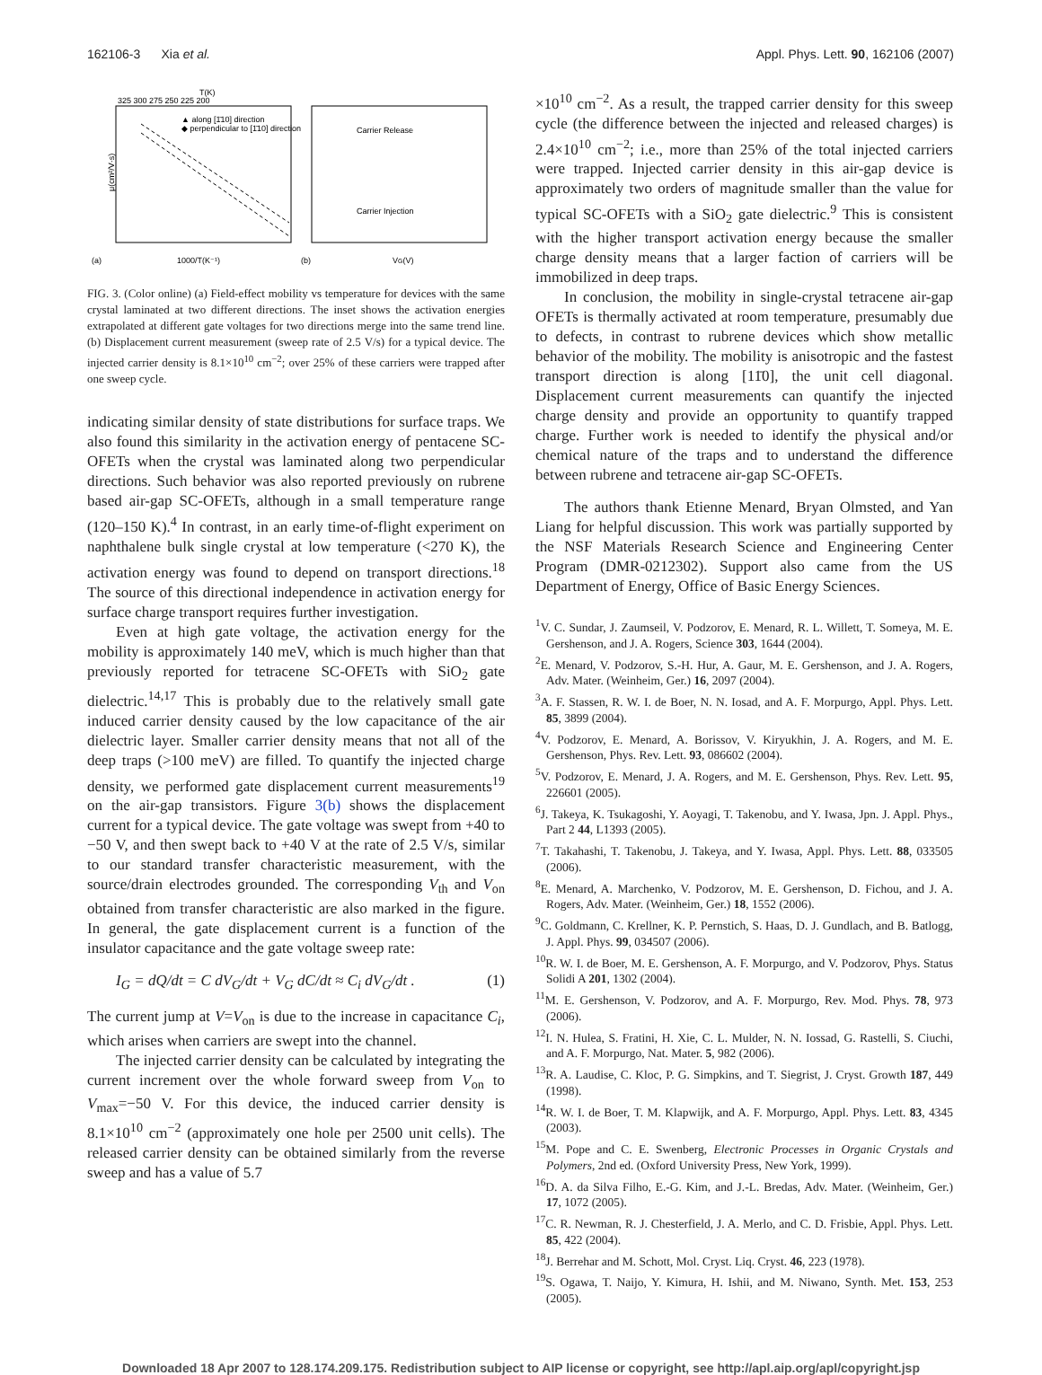162106-3 Xia et al. Appl. Phys. Lett. 90, 162106 (2007)
T(K)
325 300 275 250 225 200
μ(cm²/V·s)
1000/T(K⁻¹)
(a)
▲ along [1̄10] direction
◆ perpendicular to [1̄10] direction
Carrier Release
Carrier Injection
(b)
VG(V)
FIG. 3. (Color online) (a) Field-effect mobility vs temperature for devices with the same crystal laminated at two different directions. The inset shows the activation energies extrapolated at different gate voltages for two directions merge into the same trend line. (b) Displacement current measurement (sweep rate of 2.5 V/s) for a typical device. The injected carrier density is 8.1×10<sup>10</sup> cm<sup>−2</sup>; over 25% of these carriers were trapped after one sweep cycle.
indicating similar density of state distributions for surface traps. We also found this similarity in the activation energy of pentacene SC-OFETs when the crystal was laminated along two perpendicular directions. Such behavior was also reported previously on rubrene based air-gap SC-OFETs, although in a small temperature range (120–150 K).<sup>4</sup> In contrast, in an early time-of-flight experiment on naphthalene bulk single crystal at low temperature (<270 K), the activation energy was found to depend on transport directions.<sup>18</sup> The source of this directional independence in activation energy for surface charge transport requires further investigation.
Even at high gate voltage, the activation energy for the mobility is approximately 140 meV, which is much higher than that previously reported for tetracene SC-OFETs with SiO<sub>2</sub> gate dielectric.<sup>14,17</sup> This is probably due to the relatively small gate induced carrier density caused by the low capacitance of the air dielectric layer. Smaller carrier density means that not all of the deep traps (>100 meV) are filled. To quantify the injected charge density, we performed gate displacement current measurements<sup>19</sup> on the air-gap transistors. Figure 3(b) shows the displacement current for a typical device. The gate voltage was swept from +40 to −50 V, and then swept back to +40 V at the rate of 2.5 V/s, similar to our standard transfer characteristic measurement, with the source/drain electrodes grounded. The corresponding V<sub>th</sub> and V<sub>on</sub> obtained from transfer characteristic are also marked in the figure. In general, the gate displacement current is a function of the insulator capacitance and the gate voltage sweep rate:
I<sub>G</sub> = dQ/dt = C dV<sub>G</sub>/dt + V<sub>G</sub> dC/dt ≈ C<sub>i</sub> dV<sub>G</sub>/dt . (1)
The current jump at V=V<sub>on</sub> is due to the increase in capacitance C<sub>i</sub>, which arises when carriers are swept into the channel.
The injected carrier density can be calculated by integrating the current increment over the whole forward sweep from V<sub>on</sub> to V<sub>max</sub>=−50 V. For this device, the induced carrier density is 8.1×10<sup>10</sup> cm<sup>−2</sup> (approximately one hole per 2500 unit cells). The released carrier density can be obtained similarly from the reverse sweep and has a value of 5.7
×10<sup>10</sup> cm<sup>−2</sup>. As a result, the trapped carrier density for this sweep cycle (the difference between the injected and released charges) is 2.4×10<sup>10</sup> cm<sup>−2</sup>; i.e., more than 25% of the total injected carriers were trapped. Injected carrier density in this air-gap device is approximately two orders of magnitude smaller than the value for typical SC-OFETs with a SiO<sub>2</sub> gate dielectric.<sup>9</sup> This is consistent with the higher transport activation energy because the smaller charge density means that a larger faction of carriers will be immobilized in deep traps.
In conclusion, the mobility in single-crystal tetracene air-gap OFETs is thermally activated at room temperature, presumably due to defects, in contrast to rubrene devices which show metallic behavior of the mobility. The mobility is anisotropic and the fastest transport direction is along [11̄0], the unit cell diagonal. Displacement current measurements can quantify the injected charge density and provide an opportunity to quantify trapped charge. Further work is needed to identify the physical and/or chemical nature of the traps and to understand the difference between rubrene and tetracene air-gap SC-OFETs.
The authors thank Etienne Menard, Bryan Olmsted, and Yan Liang for helpful discussion. This work was partially supported by the NSF Materials Research Science and Engineering Center Program (DMR-0212302). Support also came from the US Department of Energy, Office of Basic Energy Sciences.
<sup>1</sup> V. C. Sundar, J. Zaumseil, V. Podzorov, E. Menard, R. L. Willett, T. Someya, M. E. Gershenson, and J. A. Rogers, Science 303, 1644 (2004).
<sup>2</sup> E. Menard, V. Podzorov, S.-H. Hur, A. Gaur, M. E. Gershenson, and J. A. Rogers, Adv. Mater. (Weinheim, Ger.) 16, 2097 (2004).
<sup>3</sup> A. F. Stassen, R. W. I. de Boer, N. N. Iosad, and A. F. Morpurgo, Appl. Phys. Lett. 85, 3899 (2004).
<sup>4</sup> V. Podzorov, E. Menard, A. Borissov, V. Kiryukhin, J. A. Rogers, and M. E. Gershenson, Phys. Rev. Lett. 93, 086602 (2004).
<sup>5</sup> V. Podzorov, E. Menard, J. A. Rogers, and M. E. Gershenson, Phys. Rev. Lett. 95, 226601 (2005).
<sup>6</sup> J. Takeya, K. Tsukagoshi, Y. Aoyagi, T. Takenobu, and Y. Iwasa, Jpn. J. Appl. Phys., Part 2 44, L1393 (2005).
<sup>7</sup> T. Takahashi, T. Takenobu, J. Takeya, and Y. Iwasa, Appl. Phys. Lett. 88, 033505 (2006).
<sup>8</sup> E. Menard, A. Marchenko, V. Podzorov, M. E. Gershenson, D. Fichou, and J. A. Rogers, Adv. Mater. (Weinheim, Ger.) 18, 1552 (2006).
<sup>9</sup>C. Goldmann, C. Krellner, K. P. Pernstich, S. Haas, D. J. Gundlach, and B. Batlogg, J. Appl. Phys. 99, 034507 (2006).
<sup>10</sup> R. W. I. de Boer, M. E. Gershenson, A. F. Morpurgo, and V. Podzorov, Phys. Status Solidi A 201, 1302 (2004).
<sup>11</sup> M. E. Gershenson, V. Podzorov, and A. F. Morpurgo, Rev. Mod. Phys. 78, 973 (2006).
<sup>12</sup> I. N. Hulea, S. Fratini, H. Xie, C. L. Mulder, N. N. Iossad, G. Rastelli, S. Ciuchi, and A. F. Morpurgo, Nat. Mater. 5, 982 (2006).
<sup>13</sup> R. A. Laudise, C. Kloc, P. G. Simpkins, and T. Siegrist, J. Cryst. Growth 187, 449 (1998).
<sup>14</sup> R. W. I. de Boer, T. M. Klapwijk, and A. F. Morpurgo, Appl. Phys. Lett. 83, 4345 (2003).
<sup>15</sup> M. Pope and C. E. Swenberg, Electronic Processes in Organic Crystals and Polymers, 2nd ed. (Oxford University Press, New York, 1999).
<sup>16</sup> D. A. da Silva Filho, E.-G. Kim, and J.-L. Bredas, Adv. Mater. (Weinheim, Ger.) 17, 1072 (2005).
<sup>17</sup>C. R. Newman, R. J. Chesterfield, J. A. Merlo, and C. D. Frisbie, Appl. Phys. Lett. 85, 422 (2004).
<sup>18</sup> J. Berrehar and M. Schott, Mol. Cryst. Liq. Cryst. 46, 223 (1978).
<sup>19</sup>S. Ogawa, T. Naijo, Y. Kimura, H. Ishii, and M. Niwano, Synth. Met. 153, 253 (2005).
Downloaded 18 Apr 2007 to 128.174.209.175. Redistribution subject to AIP license or copyright, see http://apl.aip.org/apl/copyright.jsp